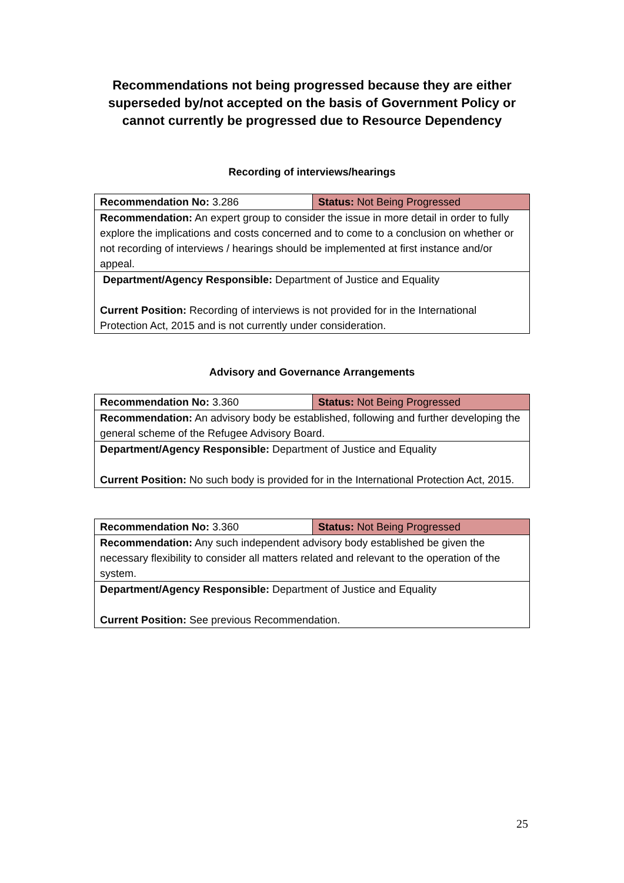Recommendations not being progressed because they are either
superseded by/not accepted on the basis of Government Policy or
cannot currently be progressed due to Resource Dependency
Recording of interviews/hearings
| Recommendation No: 3.286 | Status: Not Being Progressed |
| Recommendation: An expert group to consider the issue in more detail in order to fully explore the implications and costs concerned and to come to a conclusion on whether or not recording of interviews / hearings should be implemented at first instance and/or appeal. | |
| Department/Agency Responsible: Department of Justice and Equality Current Position: Recording of interviews is not provided for in the International Protection Act, 2015 and is not currently under consideration. | |
Advisory and Governance Arrangements
| Recommendation No: 3.360 | Status: Not Being Progressed |
| Recommendation: An advisory body be established, following and further developing the general scheme of the Refugee Advisory Board. | |
| Department/Agency Responsible: Department of Justice and Equality Current Position: No such body is provided for in the International Protection Act, 2015. | |
| Recommendation No: 3.360 | Status: Not Being Progressed |
| Recommendation: Any such independent advisory body established be given the necessary flexibility to consider all matters related and relevant to the operation of the system. | |
| Department/Agency Responsible: Department of Justice and Equality Current Position: See previous Recommendation. | |
25